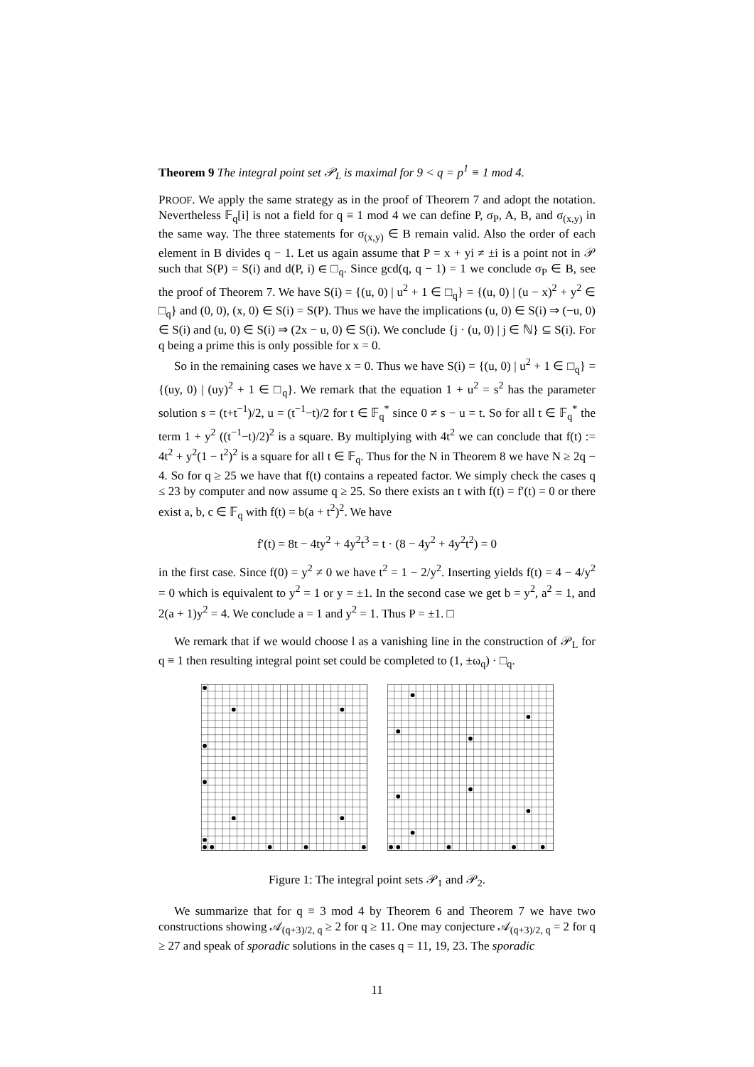Theorem 9 The integral point set 𝒫<sub>L</sub> is maximal for 9 < q = p<sup>1</sup> ≡ 1 mod 4.
PROOF. We apply the same strategy as in the proof of Theorem 7 and adopt the notation. Nevertheless 𝔽<sub>q</sub>[i] is not a field for q ≡ 1 mod 4 we can define P, σ<sub>P</sub>, A, B, and σ<sub>(x,y)</sub> in the same way. The three statements for σ<sub>(x,y)</sub> ∈ B remain valid. Also the order of each element in B divides q − 1. Let us again assume that P = x + yi ≠ ±i is a point not in 𝒫 such that S(P) = S(i) and d(P, i) ∈ □<sub>q</sub>. Since gcd(q, q − 1) = 1 we conclude σ<sub>P</sub> ∈ B, see the proof of Theorem 7. We have S(i) = {(u, 0) | u<sup>2</sup> + 1 ∈ □<sub>q</sub>} = {(u, 0) | (u − x)<sup>2</sup> + y<sup>2</sup> ∈ □<sub>q</sub>} and (0, 0), (x, 0) ∈ S(i) = S(P). Thus we have the implications (u, 0) ∈ S(i) ⇒ (−u, 0) ∈ S(i) and (u, 0) ∈ S(i) ⇒ (2x − u, 0) ∈ S(i). We conclude {j · (u, 0) | j ∈ ℕ} ⊆ S(i). For q being a prime this is only possible for x = 0.
So in the remaining cases we have x = 0. Thus we have S(i) = {(u, 0) | u<sup>2</sup> + 1 ∈ □<sub>q</sub>} = {(uy, 0) | (uy)<sup>2</sup> + 1 ∈ □<sub>q</sub>}. We remark that the equation 1 + u<sup>2</sup> = s<sup>2</sup> has the parameter solution s = (t+t<sup>−1</sup>)/2, u = (t<sup>−1</sup>−t)/2 for t ∈ 𝔽<sub>q</sub><sup>*</sup> since 0 ≠ s − u = t. So for all t ∈ 𝔽<sub>q</sub><sup>*</sup> the term 1 + y<sup>2</sup> ((t<sup>−1</sup>−t)/2)<sup>2</sup> is a square. By multiplying with 4t<sup>2</sup> we can conclude that f(t) := 4t<sup>2</sup> + y<sup>2</sup>(1 − t<sup>2</sup>)<sup>2</sup> is a square for all t ∈ 𝔽<sub>q</sub>. Thus for the N in Theorem 8 we have N ≥ 2q − 4. So for q ≥ 25 we have that f(t) contains a repeated factor. We simply check the cases q ≤ 23 by computer and now assume q ≥ 25. So there exists an t with f(t) = f′(t) = 0 or there exist a, b, c ∈ 𝔽<sub>q</sub> with f(t) = b(a + t<sup>2</sup>)<sup>2</sup>. We have
f′(t) = 8t − 4ty<sup>2</sup> + 4y<sup>2</sup>t<sup>3</sup> = t · (8 − 4y<sup>2</sup> + 4y<sup>2</sup>t<sup>2</sup>) = 0
in the first case. Since f(0) = y<sup>2</sup> ≠ 0 we have t<sup>2</sup> = 1 − 2/y<sup>2</sup>. Inserting yields f(t) = 4 − 4/y<sup>2</sup> = 0 which is equivalent to y<sup>2</sup> = 1 or y = ±1. In the second case we get b = y<sup>2</sup>, a<sup>2</sup> = 1, and 2(a + 1)y<sup>2</sup> = 4. We conclude a = 1 and y<sup>2</sup> = 1. Thus P = ±1. □
We remark that if we would choose l as a vanishing line in the construction of 𝒫<sub>L</sub> for q ≡ 1 then resulting integral point set could be completed to (1, ±ω<sub>q</sub>) · □<sub>q</sub>.
Figure 1: The integral point sets 𝒫<sub>1</sub> and 𝒫<sub>2</sub>.
We summarize that for q ≡ 3 mod 4 by Theorem 6 and Theorem 7 we have two constructions showing 𝒜<sub>(q+3)/2, q</sub> ≥ 2 for q ≥ 11. One may conjecture 𝒜<sub>(q+3)/2, q</sub> = 2 for q ≥ 27 and speak of sporadic solutions in the cases q = 11, 19, 23. The sporadic
11